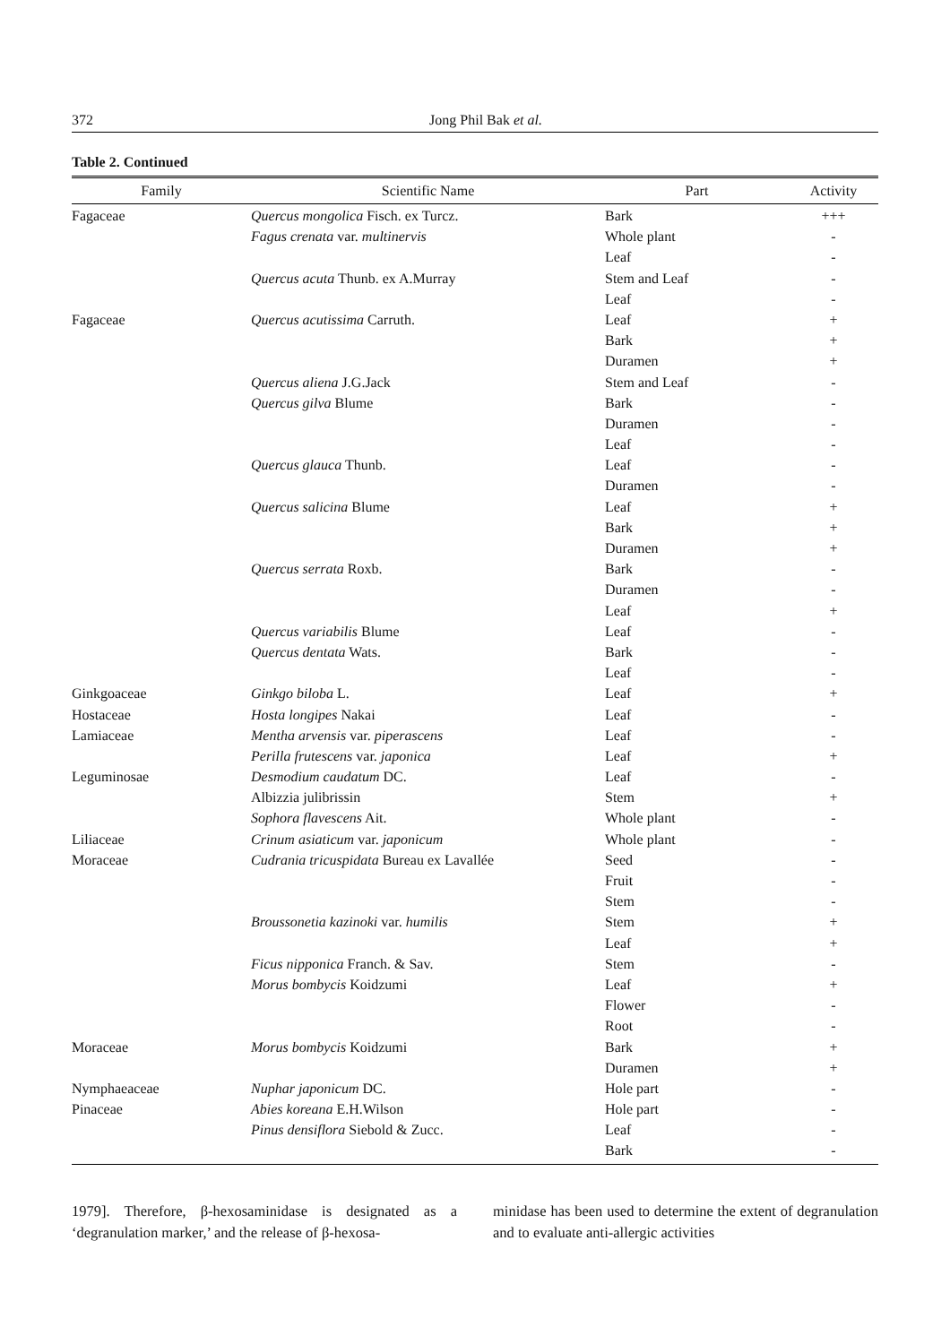372 Jong Phil Bak et al.
Table 2. Continued
| Family | Scientific Name | Part | Activity |
| --- | --- | --- | --- |
| Fagaceae | Quercus mongolica Fisch. ex Turcz. | Bark | +++ |
| | Fagus crenata var. multinervis | Whole plant | - |
| | | Leaf | - |
| | Quercus acuta Thunb. ex A.Murray | Stem and Leaf | - |
| | | Leaf | - |
| Fagaceae | Quercus acutissima Carruth. | Leaf | + |
| | | Bark | + |
| | | Duramen | + |
| | Quercus aliena J.G.Jack | Stem and Leaf | - |
| | Quercus gilva Blume | Bark | - |
| | | Duramen | - |
| | | Leaf | - |
| | Quercus glauca Thunb. | Leaf | - |
| | | Duramen | - |
| | Quercus salicina Blume | Leaf | + |
| | | Bark | + |
| | | Duramen | + |
| | Quercus serrata Roxb. | Bark | - |
| | | Duramen | - |
| | | Leaf | + |
| | Quercus variabilis Blume | Leaf | - |
| | Quercus dentata Wats. | Bark | - |
| | | Leaf | - |
| Ginkgoaceae | Ginkgo biloba L. | Leaf | + |
| Hostaceae | Hosta longipes Nakai | Leaf | - |
| Lamiaceae | Mentha arvensis var. piperascens | Leaf | - |
| | Perilla frutescens var. japonica | Leaf | + |
| Leguminosae | Desmodium caudatum DC. | Leaf | - |
| | Albizzia julibrissin | Stem | + |
| | Sophora flavescens Ait. | Whole plant | - |
| Liliaceae | Crinum asiaticum var. japonicum | Whole plant | - |
| Moraceae | Cudrania tricuspidata Bureau ex Lavallée | Seed | - |
| | | Fruit | - |
| | | Stem | - |
| | Broussonetia kazinoki var. humilis | Stem | + |
| | | Leaf | + |
| | Ficus nipponica Franch. & Sav. | Stem | - |
| | Morus bombycis Koidzumi | Leaf | + |
| | | Flower | - |
| | | Root | - |
| Moraceae | Morus bombycis Koidzumi | Bark | + |
| | | Duramen | + |
| Nymphaeaceae | Nuphar japonicum DC. | Hole part | - |
| Pinaceae | Abies koreana E.H.Wilson | Hole part | - |
| | Pinus densiflora Siebold & Zucc. | Leaf | - |
| | | Bark | - |
1979]. Therefore, β-hexosaminidase is designated as a ‘degranulation marker,’ and the release of β-hexosa-
minidase has been used to determine the extent of degranulation and to evaluate anti-allergic activities